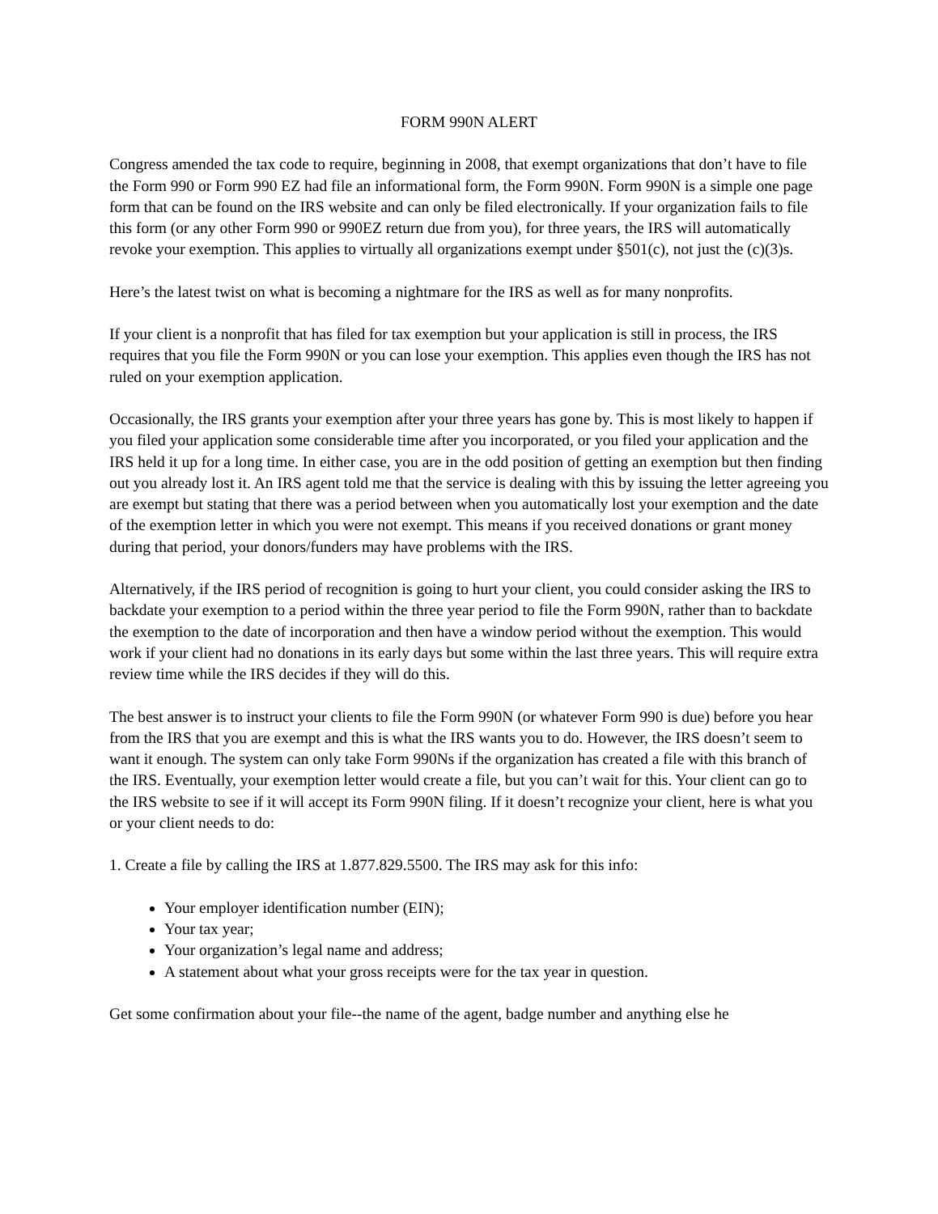FORM 990N ALERT
Congress amended the tax code to require, beginning in 2008, that exempt organizations that don’t have to file the Form 990 or Form 990 EZ had file an informational form, the Form 990N. Form 990N is a simple one page form that can be found on the IRS website and can only be filed electronically. If your organization fails to file this form (or any other Form 990 or 990EZ return due from you), for three years, the IRS will automatically revoke your exemption. This applies to virtually all organizations exempt under §501(c), not just the (c)(3)s.
Here’s the latest twist on what is becoming a nightmare for the IRS as well as for many nonprofits.
If your client is a nonprofit that has filed for tax exemption but your application is still in process, the IRS requires that you file the Form 990N or you can lose your exemption. This applies even though the IRS has not ruled on your exemption application.
Occasionally, the IRS grants your exemption after your three years has gone by. This is most likely to happen if you filed your application some considerable time after you incorporated, or you filed your application and the IRS held it up for a long time. In either case, you are in the odd position of getting an exemption but then finding out you already lost it. An IRS agent told me that the service is dealing with this by issuing the letter agreeing you are exempt but stating that there was a period between when you automatically lost your exemption and the date of the exemption letter in which you were not exempt. This means if you received donations or grant money during that period, your donors/funders may have problems with the IRS.
Alternatively, if the IRS period of recognition is going to hurt your client, you could consider asking the IRS to backdate your exemption to a period within the three year period to file the Form 990N, rather than to backdate the exemption to the date of incorporation and then have a window period without the exemption. This would work if your client had no donations in its early days but some within the last three years. This will require extra review time while the IRS decides if they will do this.
The best answer is to instruct your clients to file the Form 990N (or whatever Form 990 is due) before you hear from the IRS that you are exempt and this is what the IRS wants you to do. However, the IRS doesn’t seem to want it enough. The system can only take Form 990Ns if the organization has created a file with this branch of the IRS. Eventually, your exemption letter would create a file, but you can’t wait for this. Your client can go to the IRS website to see if it will accept its Form 990N filing. If it doesn’t recognize your client, here is what you or your client needs to do:
1. Create a file by calling the IRS at 1.877.829.5500. The IRS may ask for this info:
Your employer identification number (EIN);
Your tax year;
Your organization’s legal name and address;
A statement about what your gross receipts were for the tax year in question.
Get some confirmation about your file--the name of the agent, badge number and anything else he